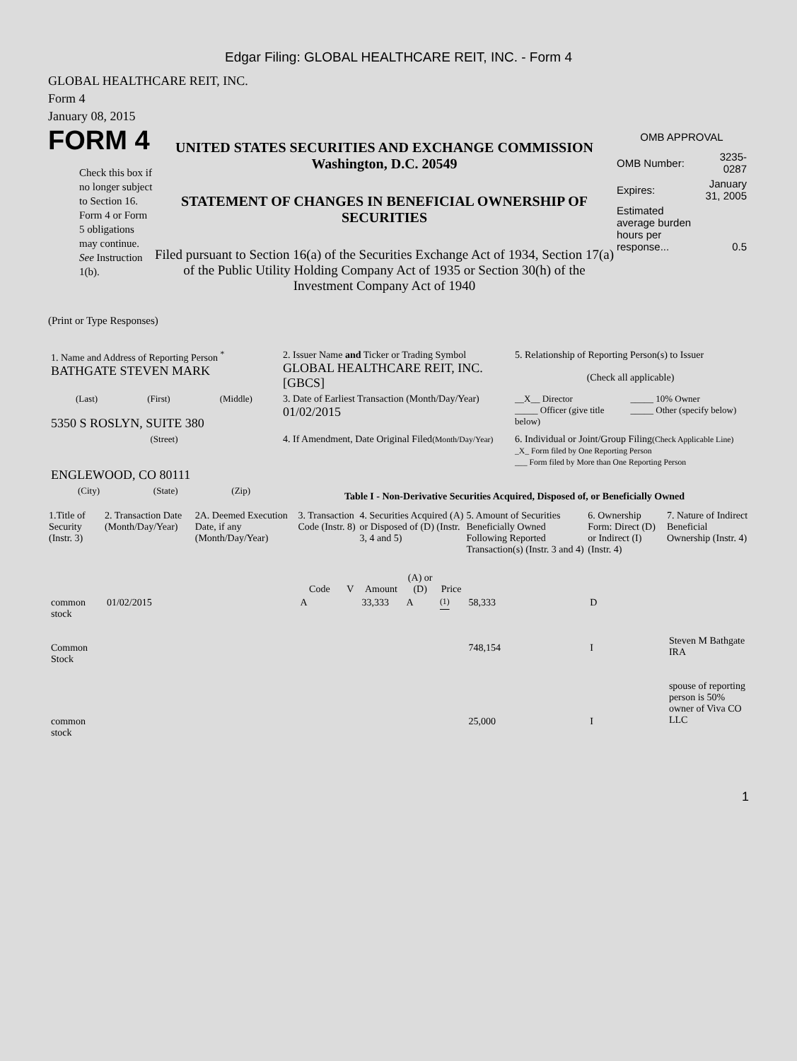Edgar Filing: GLOBAL HEALTHCARE REIT, INC. - Form 4
GLOBAL HEALTHCARE REIT, INC.
Form 4
January 08, 2015
FORM 4
Check this box if no longer subject to Section 16. Form 4 or Form 5 obligations may continue. See Instruction 1(b).
UNITED STATES SECURITIES AND EXCHANGE COMMISSION
Washington, D.C. 20549
STATEMENT OF CHANGES IN BENEFICIAL OWNERSHIP OF SECURITIES
Filed pursuant to Section 16(a) of the Securities Exchange Act of 1934, Section 17(a) of the Public Utility Holding Company Act of 1935 or Section 30(h) of the Investment Company Act of 1940
OMB APPROVAL
| OMB Number: | 3235-0287 |
| Expires: | January 31, 2005 |
| Estimated average burden hours per response... | 0.5 |
(Print or Type Responses)
| 1. Name and Address of Reporting Person <sup>*</sup> BATHGATE STEVEN MARK | 2. Issuer Name and Ticker or Trading Symbol GLOBAL HEALTHCARE REIT, INC. [GBCS] | 5. Relationship of Reporting Person(s) to Issuer (Check all applicable) |
| (Last) (First) (Middle) 5350 S ROSLYN, SUITE 380 | 3. Date of Earliest Transaction (Month/Day/Year) 01/02/2015 | __X__ Director _____ Officer (give title below) _____ 10% Owner _____ Other (specify below) |
| (Street) ENGLEWOOD, CO 80111 | 4. If Amendment, Date Original Filed (Month/Day/Year) | 6. Individual or Joint/Group Filing (Check Applicable Line) _X_ Form filed by One Reporting Person ___ Form filed by More than One Reporting Person |
| (City) (State) (Zip) | Table I - Non-Derivative Securities Acquired, Disposed of, or Beneficially Owned | |
| 1.Title of Security (Instr. 3) | 2. Transaction Date (Month/Day/Year) | 2A. Deemed Execution Date, if any (Month/Day/Year) | 3. Transaction Code (Instr. 8) | | 4. Securities Acquired (A) or Disposed of (D) (Instr. 3, 4 and 5) | | | 5. Amount of Securities Beneficially Owned Following Reported Transaction(s) (Instr. 3 and 4) | 6. Ownership Form: Direct (D) or Indirect (I) (Instr. 4) | 7. Nature of Indirect Beneficial Ownership (Instr. 4) |
| --- | --- | --- | --- | --- | --- | --- | --- | --- | --- | --- |
| | | | Code | V | Amount | (A) or (D) | Price | | | |
| common stock | 01/02/2015 | | A | | 33,333 | A | <sup>(1)</sup> | 58,333 | D | |
| Common Stock | | | | | | | | 748,154 | I | Steven M Bathgate IRA |
| common stock | | | | | | | | 25,000 | I | spouse of reporting person is 50% owner of Viva CO LLC |
1